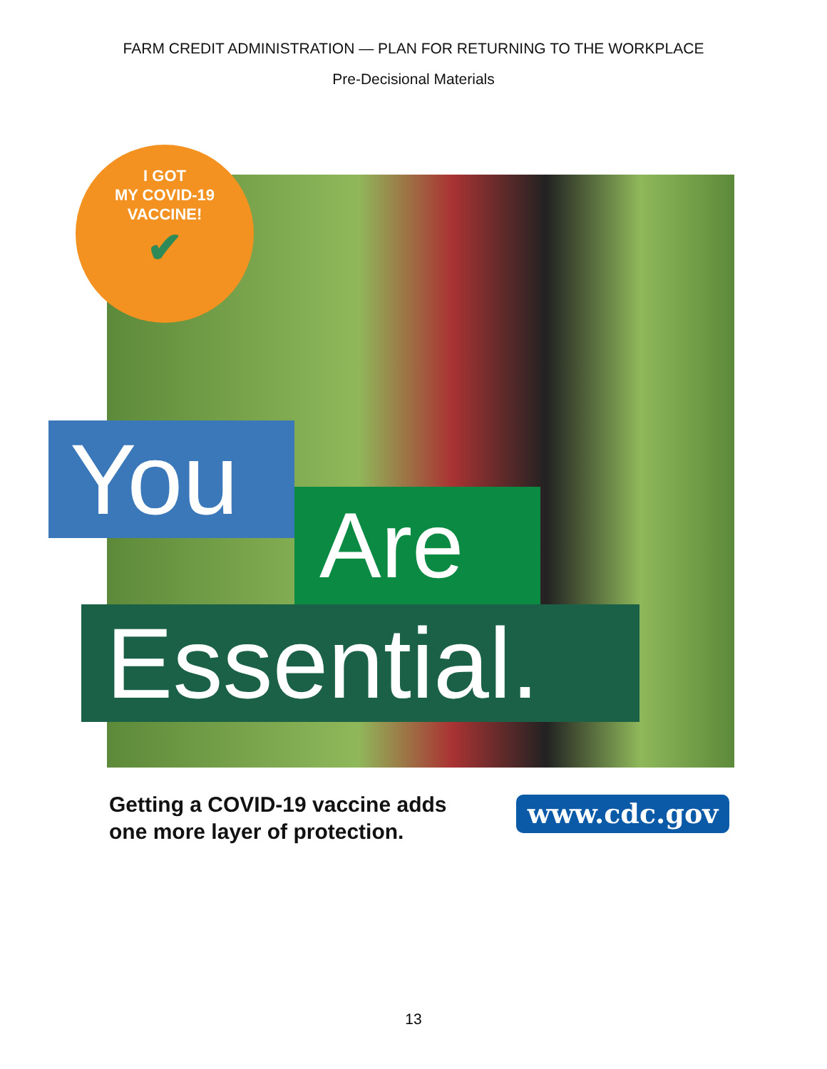FARM CREDIT ADMINISTRATION — PLAN FOR RETURNING TO THE WORKPLACE
Pre-Decisional Materials
I GOT
MY COVID-19
VACCINE!
✔
You
Are
Essential.
Getting a COVID-19 vaccine adds
one more layer of protection.
www.cdc.gov
13